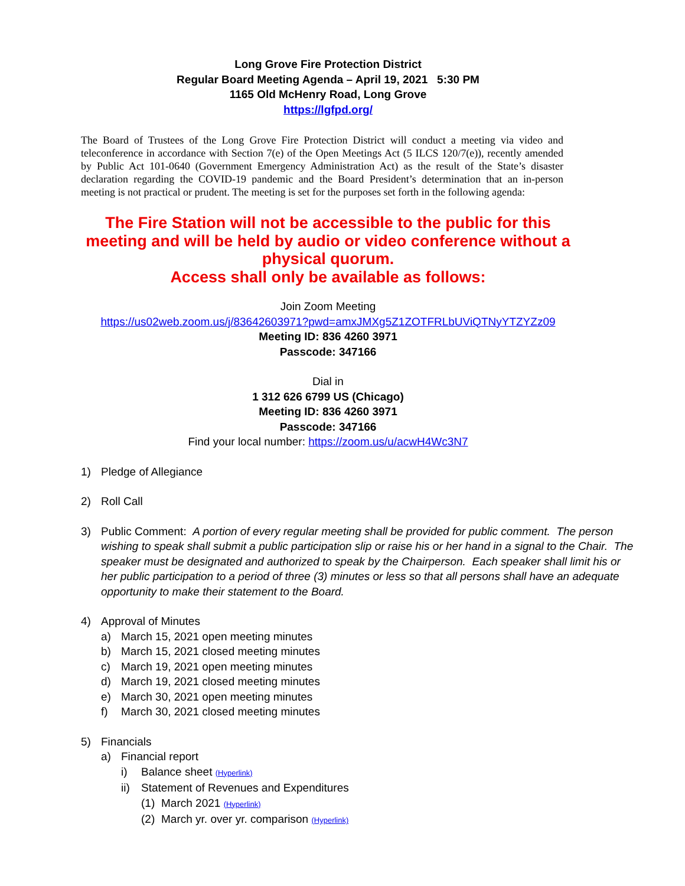Long Grove Fire Protection District
Regular Board Meeting Agenda – April 19, 2021 5:30 PM
1165 Old McHenry Road, Long Grove
https://lgfpd.org/
The Board of Trustees of the Long Grove Fire Protection District will conduct a meeting via video and teleconference in accordance with Section 7(e) of the Open Meetings Act (5 ILCS 120/7(e)), recently amended by Public Act 101-0640 (Government Emergency Administration Act) as the result of the State’s disaster declaration regarding the COVID-19 pandemic and the Board President’s determination that an in-person meeting is not practical or prudent. The meeting is set for the purposes set forth in the following agenda:
The Fire Station will not be accessible to the public for this meeting and will be held by audio or video conference without a physical quorum.
Access shall only be available as follows:
Join Zoom Meeting
https://us02web.zoom.us/j/83642603971?pwd=amxJMXg5Z1ZOTFRLbUViQTNyYTZYZz09
Meeting ID: 836 4260 3971
Passcode: 347166
Dial in
1 312 626 6799 US (Chicago)
Meeting ID: 836 4260 3971
Passcode: 347166
Find your local number: https://zoom.us/u/acwH4Wc3N7
1) Pledge of Allegiance
2) Roll Call
3) Public Comment: A portion of every regular meeting shall be provided for public comment. The person wishing to speak shall submit a public participation slip or raise his or her hand in a signal to the Chair. The speaker must be designated and authorized to speak by the Chairperson. Each speaker shall limit his or her public participation to a period of three (3) minutes or less so that all persons shall have an adequate opportunity to make their statement to the Board.
4) Approval of Minutes
a) March 15, 2021 open meeting minutes
b) March 15, 2021 closed meeting minutes
c) March 19, 2021 open meeting minutes
d) March 19, 2021 closed meeting minutes
e) March 30, 2021 open meeting minutes
f) March 30, 2021 closed meeting minutes
5) Financials
a) Financial report
i) Balance sheet (Hyperlink)
ii) Statement of Revenues and Expenditures
(1) March 2021 (Hyperlink)
(2) March yr. over yr. comparison (Hyperlink)